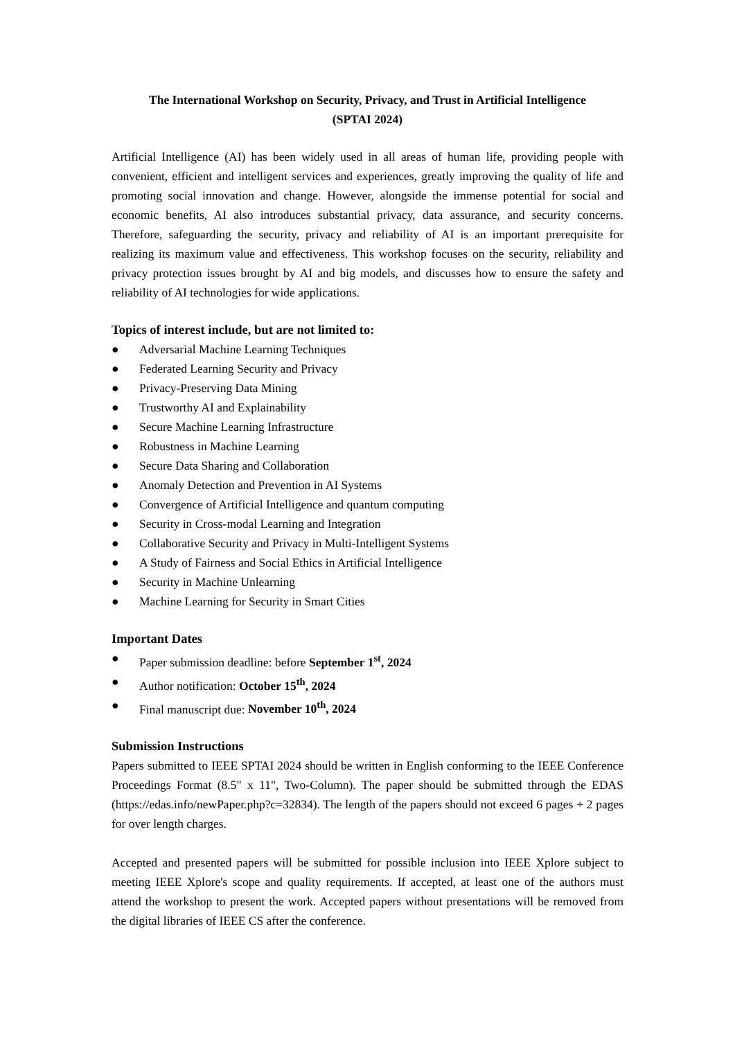The International Workshop on Security, Privacy, and Trust in Artificial Intelligence
(SPTAI 2024)
Artificial Intelligence (AI) has been widely used in all areas of human life, providing people with convenient, efficient and intelligent services and experiences, greatly improving the quality of life and promoting social innovation and change. However, alongside the immense potential for social and economic benefits, AI also introduces substantial privacy, data assurance, and security concerns. Therefore, safeguarding the security, privacy and reliability of AI is an important prerequisite for realizing its maximum value and effectiveness. This workshop focuses on the security, reliability and privacy protection issues brought by AI and big models, and discusses how to ensure the safety and reliability of AI technologies for wide applications.
Topics of interest include, but are not limited to:
● Adversarial Machine Learning Techniques
● Federated Learning Security and Privacy
● Privacy-Preserving Data Mining
● Trustworthy AI and Explainability
● Secure Machine Learning Infrastructure
● Robustness in Machine Learning
● Secure Data Sharing and Collaboration
● Anomaly Detection and Prevention in AI Systems
● Convergence of Artificial Intelligence and quantum computing
● Security in Cross-modal Learning and Integration
● Collaborative Security and Privacy in Multi-Intelligent Systems
● A Study of Fairness and Social Ethics in Artificial Intelligence
● Security in Machine Unlearning
● Machine Learning for Security in Smart Cities
Important Dates
● Paper submission deadline: before September 1<sup>st</sup>, 2024
● Author notification: October 15<sup>th</sup>, 2024
● Final manuscript due: November 10<sup>th</sup>, 2024
Submission Instructions
Papers submitted to IEEE SPTAI 2024 should be written in English conforming to the IEEE Conference Proceedings Format (8.5" x 11", Two-Column). The paper should be submitted through the EDAS (https://edas.info/newPaper.php?c=32834). The length of the papers should not exceed 6 pages + 2 pages for over length charges.
Accepted and presented papers will be submitted for possible inclusion into IEEE Xplore subject to meeting IEEE Xplore's scope and quality requirements. If accepted, at least one of the authors must attend the workshop to present the work. Accepted papers without presentations will be removed from the digital libraries of IEEE CS after the conference.